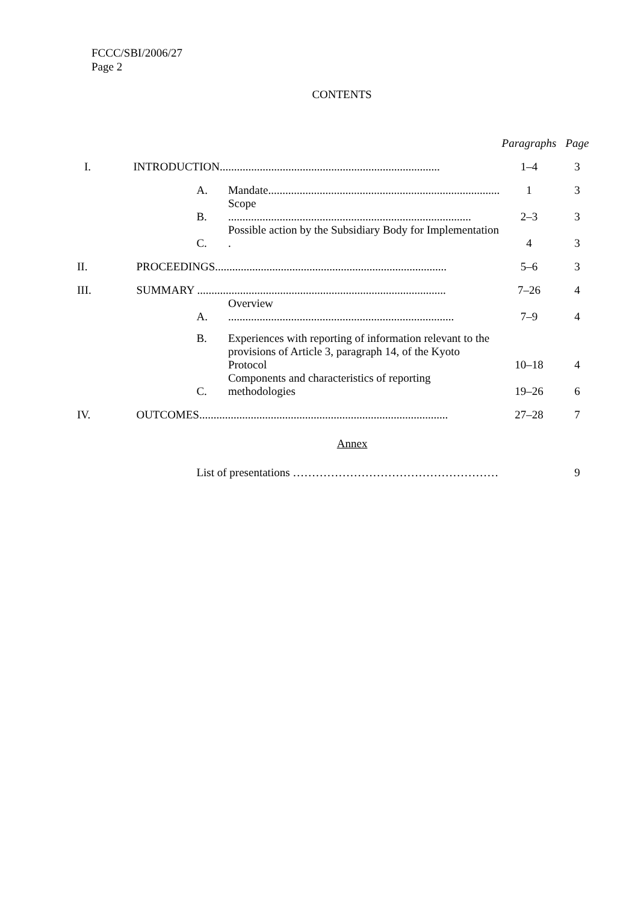FCCC/SBI/2006/27
Page 2
CONTENTS
| | | | Paragraphs | Page |
| --- | --- | --- | --- | --- |
| I. | INTRODUCTION............................................................................. | | 1–4 | 3 |
| | A. | Mandate................................................................................. | 1 | 3 |
| | B. | Scope ..................................................................................... | 2–3 | 3 |
| | C. | Possible action by the Subsidiary Body for Implementation . | 4 | 3 |
| II. | PROCEEDINGS................................................................................. | | 5–6 | 3 |
| III. | SUMMARY ....................................................................................... | | 7–26 | 4 |
| | A. | Overview ............................................................................... | 7–9 | 4 |
| | B. | Experiences with reporting of information relevant to the provisions of Article 3, paragraph 14, of the Kyoto Protocol | 10–18 | 4 |
| | C. | Components and characteristics of reporting methodologies | 19–26 | 6 |
| IV. | OUTCOMES....................................................................................... | | 27–28 | 7 |
| Annex | | | | |
| | List of presentations ……………………………………………… | | | 9 |